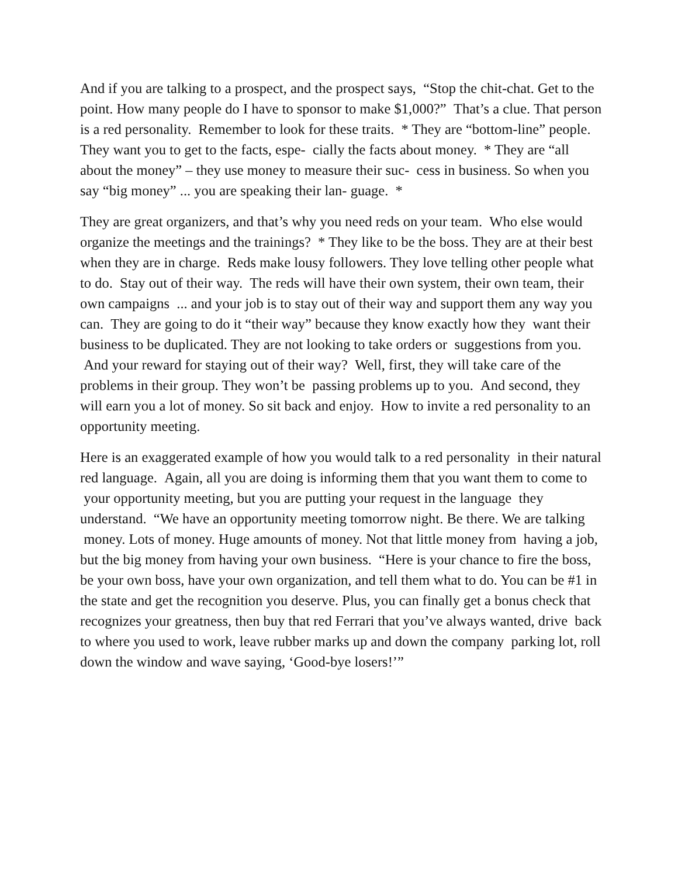And if you are talking to a prospect, and the prospect says, “Stop the chit-chat. Get to the point. How many people do I have to sponsor to make $1,000?” That’s a clue. That person is a red personality. Remember to look for these traits. * They are “bottom-line” people. They want you to get to the facts, espe- cially the facts about money. * They are “all about the money” – they use money to measure their suc- cess in business. So when you say “big money” ... you are speaking their lan- guage. *
They are great organizers, and that’s why you need reds on your team. Who else would organize the meetings and the trainings? * They like to be the boss. They are at their best when they are in charge. Reds make lousy followers. They love telling other people what to do. Stay out of their way. The reds will have their own system, their own team, their own campaigns ... and your job is to stay out of their way and support them any way you can. They are going to do it “their way” because they know exactly how they want their business to be duplicated. They are not looking to take orders or suggestions from you. And your reward for staying out of their way? Well, first, they will take care of the problems in their group. They won’t be passing problems up to you. And second, they will earn you a lot of money. So sit back and enjoy. How to invite a red personality to an opportunity meeting.
Here is an exaggerated example of how you would talk to a red personality in their natural red language. Again, all you are doing is informing them that you want them to come to your opportunity meeting, but you are putting your request in the language they understand. “We have an opportunity meeting tomorrow night. Be there. We are talking money. Lots of money. Huge amounts of money. Not that little money from having a job, but the big money from having your own business. “Here is your chance to fire the boss, be your own boss, have your own organization, and tell them what to do. You can be #1 in the state and get the recognition you deserve. Plus, you can finally get a bonus check that recognizes your greatness, then buy that red Ferrari that you’ve always wanted, drive back to where you used to work, leave rubber marks up and down the company parking lot, roll down the window and wave saying, ‘Good-bye losers!’”